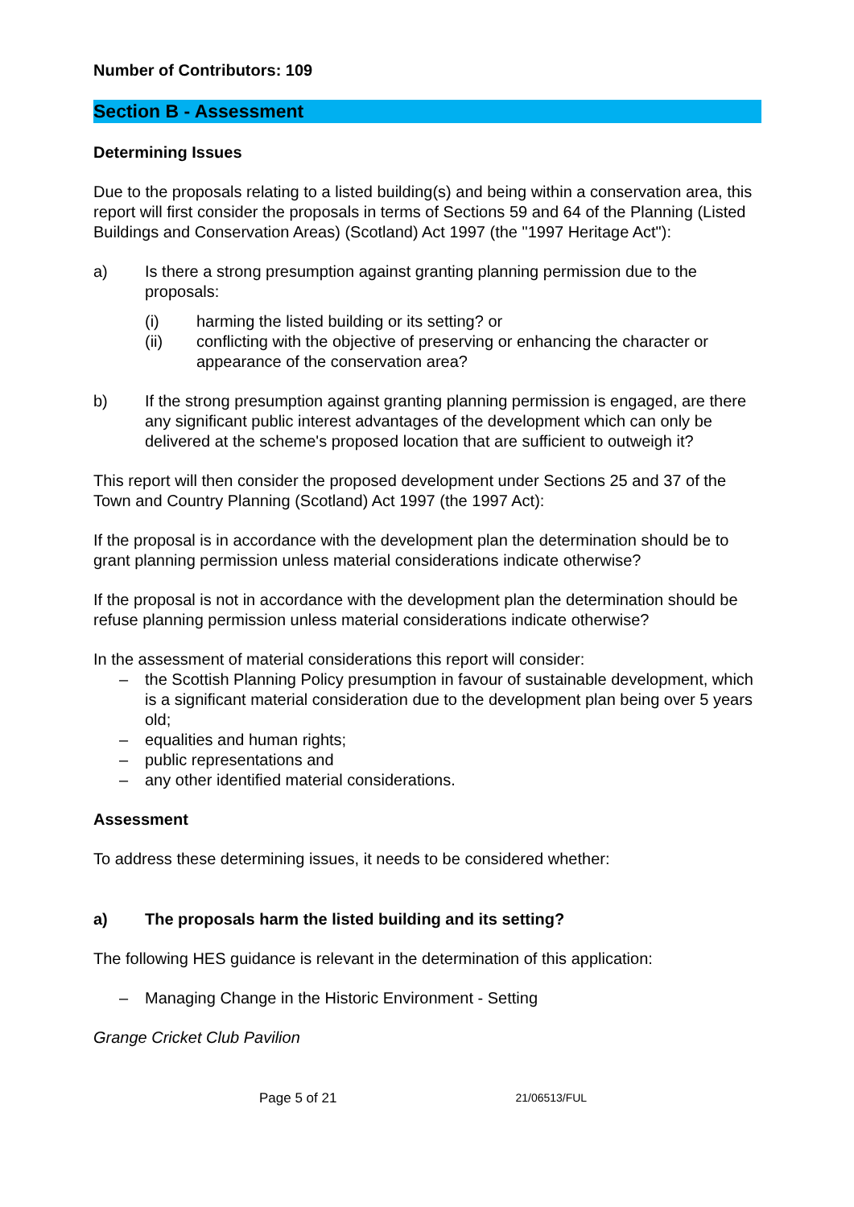Number of Contributors: 109
Section B - Assessment
Determining Issues
Due to the proposals relating to a listed building(s) and being within a conservation area, this report will first consider the proposals in terms of Sections 59 and 64 of the Planning (Listed Buildings and Conservation Areas) (Scotland) Act 1997 (the "1997 Heritage Act"):
a) Is there a strong presumption against granting planning permission due to the proposals:
(i) harming the listed building or its setting? or
(ii) conflicting with the objective of preserving or enhancing the character or appearance of the conservation area?
b) If the strong presumption against granting planning permission is engaged, are there any significant public interest advantages of the development which can only be delivered at the scheme's proposed location that are sufficient to outweigh it?
This report will then consider the proposed development under Sections 25 and 37 of the Town and Country Planning (Scotland) Act 1997 (the 1997 Act):
If the proposal is in accordance with the development plan the determination should be to grant planning permission unless material considerations indicate otherwise?
If the proposal is not in accordance with the development plan the determination should be refuse planning permission unless material considerations indicate otherwise?
In the assessment of material considerations this report will consider:
– the Scottish Planning Policy presumption in favour of sustainable development, which is a significant material consideration due to the development plan being over 5 years old;
– equalities and human rights;
– public representations and
– any other identified material considerations.
Assessment
To address these determining issues, it needs to be considered whether:
a) The proposals harm the listed building and its setting?
The following HES guidance is relevant in the determination of this application:
– Managing Change in the Historic Environment - Setting
Grange Cricket Club Pavilion
Page 5 of 21 21/06513/FUL